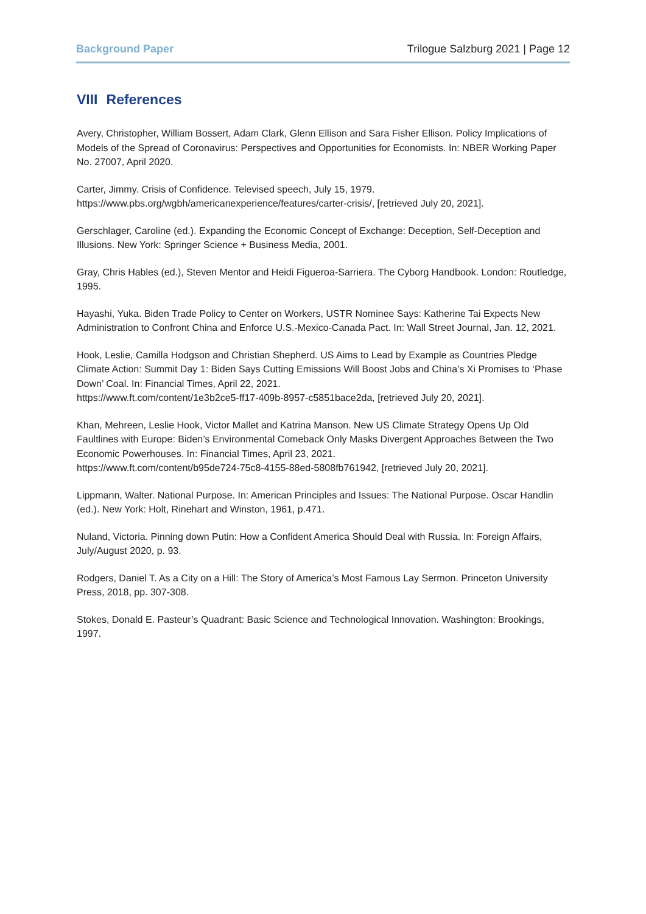Background Paper Trilogue Salzburg 2021 | Page 12
VIII References
Avery, Christopher, William Bossert, Adam Clark, Glenn Ellison and Sara Fisher Ellison. Policy Implications of Models of the Spread of Coronavirus: Perspectives and Opportunities for Economists. In: NBER Working Paper No. 27007, April 2020.
Carter, Jimmy. Crisis of Confidence. Televised speech, July 15, 1979.
https://www.pbs.org/wgbh/americanexperience/features/carter-crisis/, [retrieved July 20, 2021].
Gerschlager, Caroline (ed.). Expanding the Economic Concept of Exchange: Deception, Self-Deception and Illusions. New York: Springer Science + Business Media, 2001.
Gray, Chris Hables (ed.), Steven Mentor and Heidi Figueroa-Sarriera. The Cyborg Handbook. London: Routledge, 1995.
Hayashi, Yuka. Biden Trade Policy to Center on Workers, USTR Nominee Says: Katherine Tai Expects New Administration to Confront China and Enforce U.S.-Mexico-Canada Pact. In: Wall Street Journal, Jan. 12, 2021.
Hook, Leslie, Camilla Hodgson and Christian Shepherd. US Aims to Lead by Example as Countries Pledge Climate Action: Summit Day 1: Biden Says Cutting Emissions Will Boost Jobs and China’s Xi Promises to ‘Phase Down’ Coal. In: Financial Times, April 22, 2021.
https://www.ft.com/content/1e3b2ce5-ff17-409b-8957-c5851bace2da, [retrieved July 20, 2021].
Khan, Mehreen, Leslie Hook, Victor Mallet and Katrina Manson. New US Climate Strategy Opens Up Old Faultlines with Europe: Biden’s Environmental Comeback Only Masks Divergent Approaches Between the Two Economic Powerhouses. In: Financial Times, April 23, 2021.
https://www.ft.com/content/b95de724-75c8-4155-88ed-5808fb761942, [retrieved July 20, 2021].
Lippmann, Walter. National Purpose. In: American Principles and Issues: The National Purpose. Oscar Handlin (ed.). New York: Holt, Rinehart and Winston, 1961, p.471.
Nuland, Victoria. Pinning down Putin: How a Confident America Should Deal with Russia. In: Foreign Affairs, July/August 2020, p. 93.
Rodgers, Daniel T. As a City on a Hill: The Story of America’s Most Famous Lay Sermon. Princeton University Press, 2018, pp. 307-308.
Stokes, Donald E. Pasteur’s Quadrant: Basic Science and Technological Innovation. Washington: Brookings, 1997.